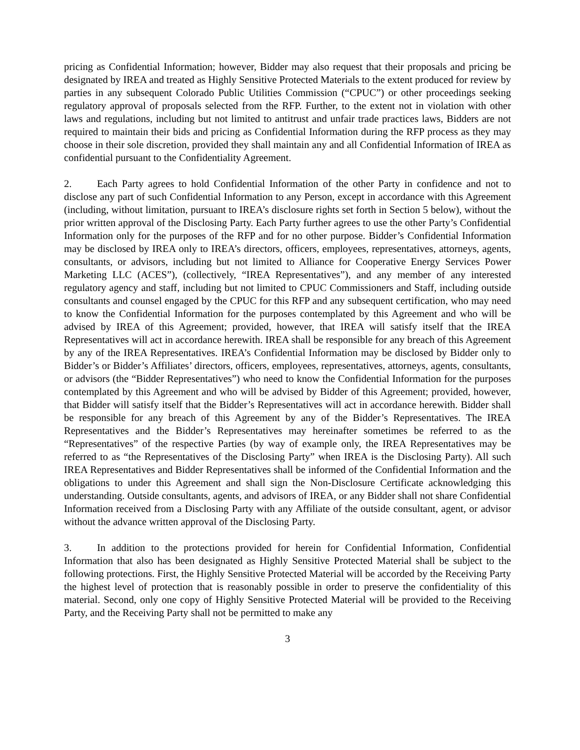pricing as Confidential Information; however, Bidder may also request that their proposals and pricing be designated by IREA and treated as Highly Sensitive Protected Materials to the extent produced for review by parties in any subsequent Colorado Public Utilities Commission (“CPUC”) or other proceedings seeking regulatory approval of proposals selected from the RFP. Further, to the extent not in violation with other laws and regulations, including but not limited to antitrust and unfair trade practices laws, Bidders are not required to maintain their bids and pricing as Confidential Information during the RFP process as they may choose in their sole discretion, provided they shall maintain any and all Confidential Information of IREA as confidential pursuant to the Confidentiality Agreement.
2. Each Party agrees to hold Confidential Information of the other Party in confidence and not to disclose any part of such Confidential Information to any Person, except in accordance with this Agreement (including, without limitation, pursuant to IREA’s disclosure rights set forth in Section 5 below), without the prior written approval of the Disclosing Party. Each Party further agrees to use the other Party’s Confidential Information only for the purposes of the RFP and for no other purpose. Bidder’s Confidential Information may be disclosed by IREA only to IREA’s directors, officers, employees, representatives, attorneys, agents, consultants, or advisors, including but not limited to Alliance for Cooperative Energy Services Power Marketing LLC (ACES”), (collectively, “IREA Representatives”), and any member of any interested regulatory agency and staff, including but not limited to CPUC Commissioners and Staff, including outside consultants and counsel engaged by the CPUC for this RFP and any subsequent certification, who may need to know the Confidential Information for the purposes contemplated by this Agreement and who will be advised by IREA of this Agreement; provided, however, that IREA will satisfy itself that the IREA Representatives will act in accordance herewith. IREA shall be responsible for any breach of this Agreement by any of the IREA Representatives. IREA’s Confidential Information may be disclosed by Bidder only to Bidder’s or Bidder’s Affiliates’ directors, officers, employees, representatives, attorneys, agents, consultants, or advisors (the “Bidder Representatives”) who need to know the Confidential Information for the purposes contemplated by this Agreement and who will be advised by Bidder of this Agreement; provided, however, that Bidder will satisfy itself that the Bidder’s Representatives will act in accordance herewith. Bidder shall be responsible for any breach of this Agreement by any of the Bidder’s Representatives. The IREA Representatives and the Bidder’s Representatives may hereinafter sometimes be referred to as the “Representatives” of the respective Parties (by way of example only, the IREA Representatives may be referred to as “the Representatives of the Disclosing Party” when IREA is the Disclosing Party). All such IREA Representatives and Bidder Representatives shall be informed of the Confidential Information and the obligations to under this Agreement and shall sign the Non-Disclosure Certificate acknowledging this understanding. Outside consultants, agents, and advisors of IREA, or any Bidder shall not share Confidential Information received from a Disclosing Party with any Affiliate of the outside consultant, agent, or advisor without the advance written approval of the Disclosing Party.
3. In addition to the protections provided for herein for Confidential Information, Confidential Information that also has been designated as Highly Sensitive Protected Material shall be subject to the following protections. First, the Highly Sensitive Protected Material will be accorded by the Receiving Party the highest level of protection that is reasonably possible in order to preserve the confidentiality of this material. Second, only one copy of Highly Sensitive Protected Material will be provided to the Receiving Party, and the Receiving Party shall not be permitted to make any
3